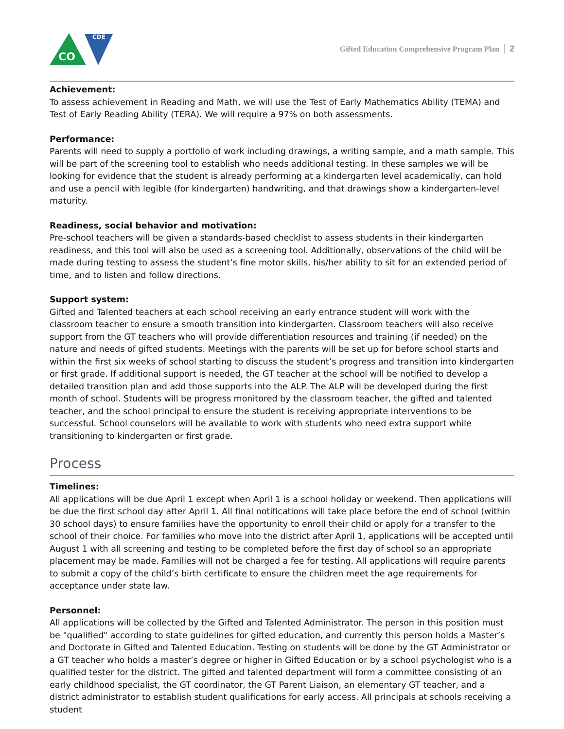CDE
CO
Gifted Education Comprehensive Program Plan 2
Achievement:
To assess achievement in Reading and Math, we will use the Test of Early Mathematics Ability (TEMA) and Test of Early Reading Ability (TERA). We will require a 97% on both assessments.
Performance:
Parents will need to supply a portfolio of work including drawings, a writing sample, and a math sample. This will be part of the screening tool to establish who needs additional testing. In these samples we will be looking for evidence that the student is already performing at a kindergarten level academically, can hold and use a pencil with legible (for kindergarten) handwriting, and that drawings show a kindergarten-level maturity.
Readiness, social behavior and motivation:
Pre-school teachers will be given a standards-based checklist to assess students in their kindergarten readiness, and this tool will also be used as a screening tool. Additionally, observations of the child will be made during testing to assess the student’s fine motor skills, his/her ability to sit for an extended period of time, and to listen and follow directions.
Support system:
Gifted and Talented teachers at each school receiving an early entrance student will work with the classroom teacher to ensure a smooth transition into kindergarten. Classroom teachers will also receive support from the GT teachers who will provide differentiation resources and training (if needed) on the nature and needs of gifted students. Meetings with the parents will be set up for before school starts and within the first six weeks of school starting to discuss the student’s progress and transition into kindergarten or first grade. If additional support is needed, the GT teacher at the school will be notified to develop a detailed transition plan and add those supports into the ALP. The ALP will be developed during the first month of school. Students will be progress monitored by the classroom teacher, the gifted and talented teacher, and the school principal to ensure the student is receiving appropriate interventions to be successful. School counselors will be available to work with students who need extra support while transitioning to kindergarten or first grade.
Process
Timelines:
All applications will be due April 1 except when April 1 is a school holiday or weekend. Then applications will be due the first school day after April 1. All final notifications will take place before the end of school (within 30 school days) to ensure families have the opportunity to enroll their child or apply for a transfer to the school of their choice. For families who move into the district after April 1, applications will be accepted until August 1 with all screening and testing to be completed before the first day of school so an appropriate placement may be made. Families will not be charged a fee for testing. All applications will require parents to submit a copy of the child’s birth certificate to ensure the children meet the age requirements for acceptance under state law.
Personnel:
All applications will be collected by the Gifted and Talented Administrator. The person in this position must be "qualified" according to state guidelines for gifted education, and currently this person holds a Master’s and Doctorate in Gifted and Talented Education. Testing on students will be done by the GT Administrator or a GT teacher who holds a master’s degree or higher in Gifted Education or by a school psychologist who is a qualified tester for the district. The gifted and talented department will form a committee consisting of an early childhood specialist, the GT coordinator, the GT Parent Liaison, an elementary GT teacher, and a district administrator to establish student qualifications for early access. All principals at schools receiving a student